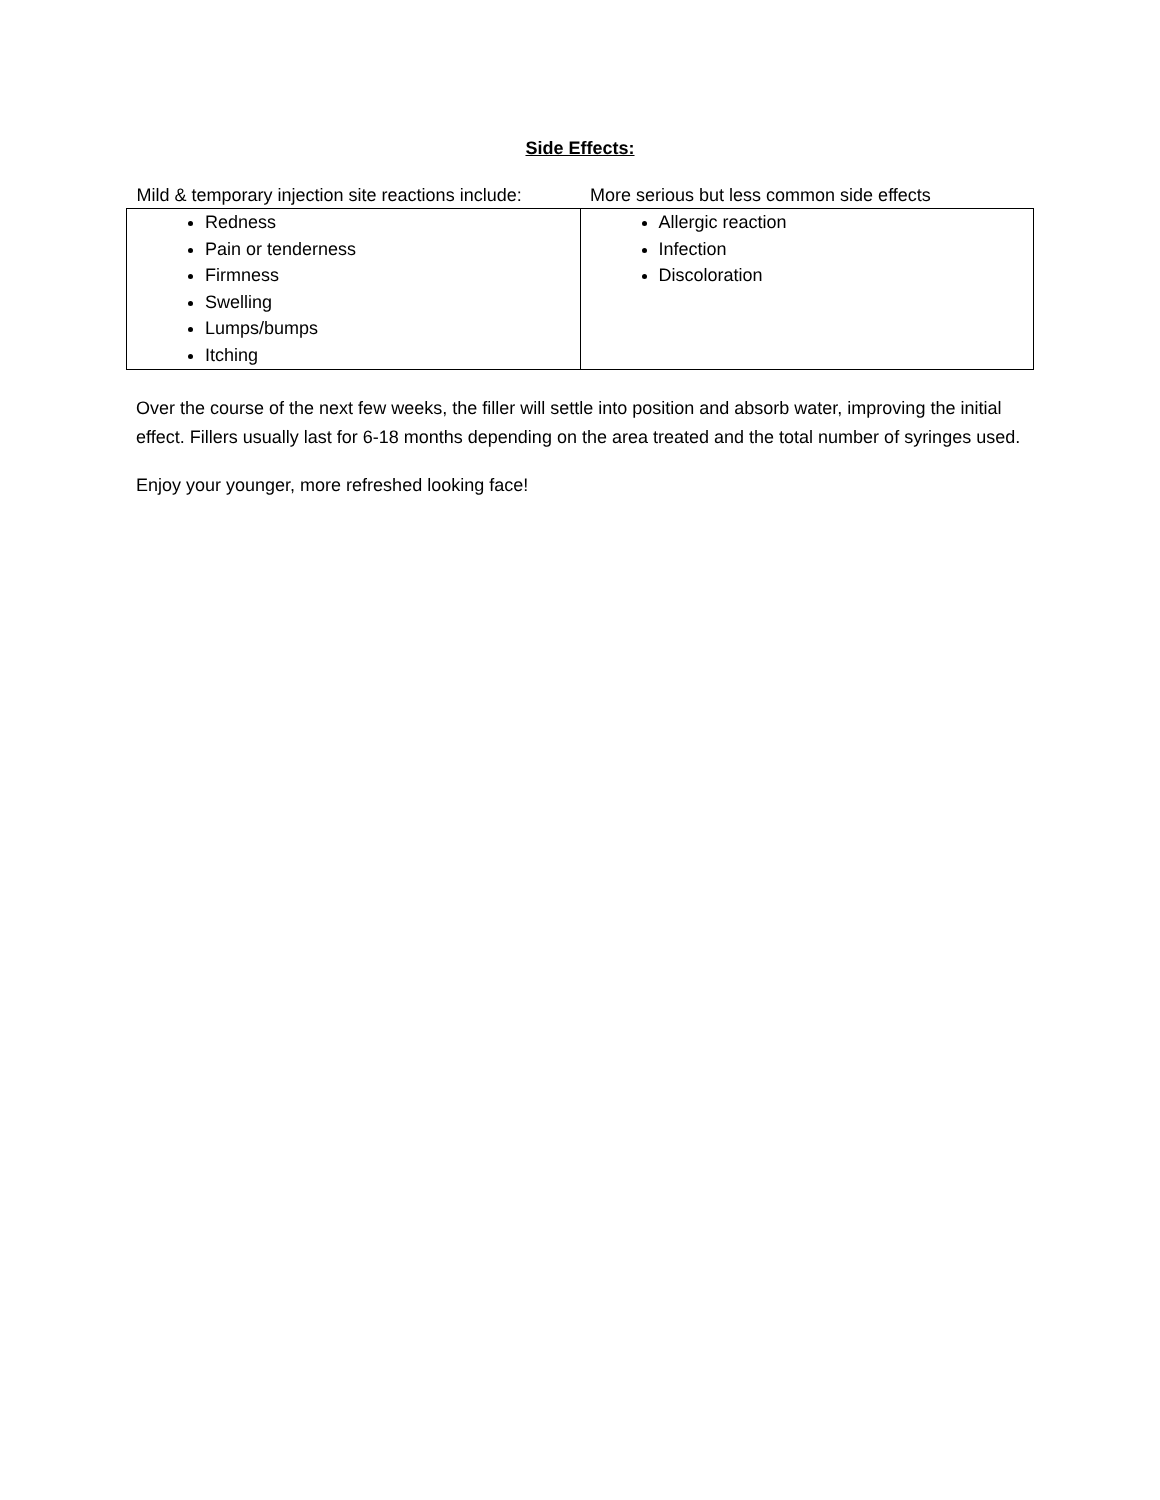Side Effects:
| Mild & temporary injection site reactions include: | More serious but less common side effects |
| --- | --- |
| Redness Pain or tenderness Firmness Swelling Lumps/bumps Itching | Allergic reaction Infection Discoloration |
Over the course of the next few weeks, the filler will settle into position and absorb water, improving the initial effect. Fillers usually last for 6-18 months depending on the area treated and the total number of syringes used.
Enjoy your younger, more refreshed looking face!